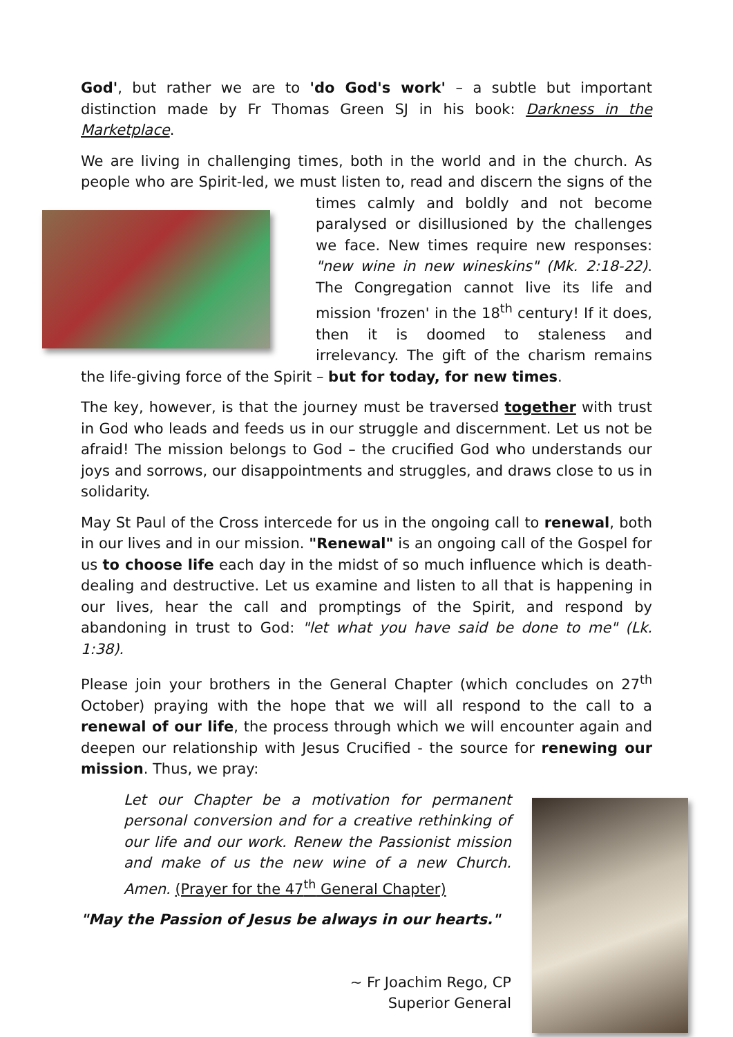God', but rather we are to 'do God's work' – a subtle but important distinction made by Fr Thomas Green SJ in his book: Darkness in the Marketplace.
We are living in challenging times, both in the world and in the church. As people who are Spirit-led, we must listen to, read and discern the signs of the times calmly and boldly and not become paralysed or disillusioned by the challenges we face. New times require new responses: "new wine in new wineskins" (Mk. 2:18-22). The Congregation cannot live its life and mission 'frozen' in the 18<sup>th</sup> century! If it does, then it is doomed to staleness and irrelevancy. The gift of the charism remains the life-giving force of the Spirit – but for today, for new times.
The key, however, is that the journey must be traversed together with trust in God who leads and feeds us in our struggle and discernment. Let us not be afraid! The mission belongs to God – the crucified God who understands our joys and sorrows, our disappointments and struggles, and draws close to us in solidarity.
May St Paul of the Cross intercede for us in the ongoing call to renewal, both in our lives and in our mission. "Renewal" is an ongoing call of the Gospel for us to choose life each day in the midst of so much influence which is death-dealing and destructive. Let us examine and listen to all that is happening in our lives, hear the call and promptings of the Spirit, and respond by abandoning in trust to God: "let what you have said be done to me" (Lk. 1:38).
Please join your brothers in the General Chapter (which concludes on 27<sup>th</sup> October) praying with the hope that we will all respond to the call to a renewal of our life, the process through which we will encounter again and deepen our relationship with Jesus Crucified - the source for renewing our mission. Thus, we pray:
Let our Chapter be a motivation for permanent personal conversion and for a creative rethinking of our life and our work. Renew the Passionist mission and make of us the new wine of a new Church. Amen. (Prayer for the 47<sup>th</sup> General Chapter)
"May the Passion of Jesus be always in our hearts."
~ Fr Joachim Rego, CP
Superior General